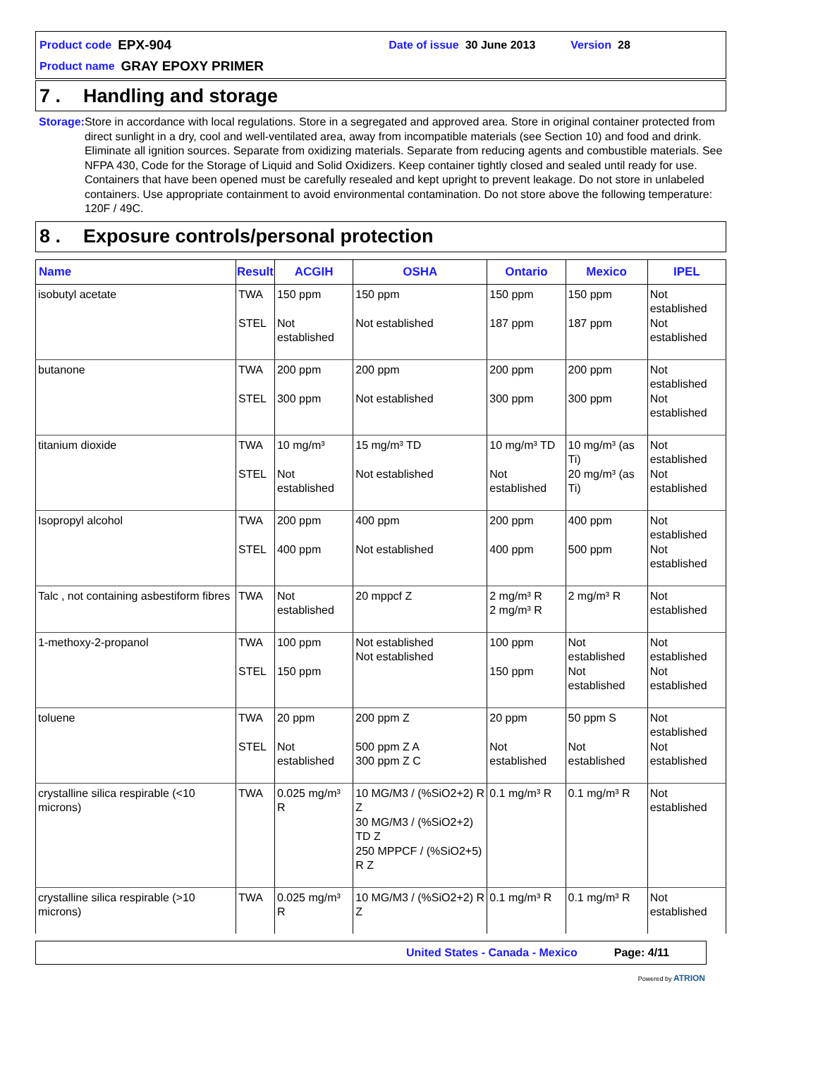Product code EPX-904 Date of issue 30 June 2013 Version 28
Product name GRAY EPOXY PRIMER
7 . Handling and storage
Storage : Store in accordance with local regulations. Store in a segregated and approved area. Store in original container protected from direct sunlight in a dry, cool and well-ventilated area, away from incompatible materials (see Section 10) and food and drink. Eliminate all ignition sources. Separate from oxidizing materials. Separate from reducing agents and combustible materials. See NFPA 430, Code for the Storage of Liquid and Solid Oxidizers. Keep container tightly closed and sealed until ready for use. Containers that have been opened must be carefully resealed and kept upright to prevent leakage. Do not store in unlabeled containers. Use appropriate containment to avoid environmental contamination. Do not store above the following temperature: 120F / 49C.
8 . Exposure controls/personal protection
| Name | Result | ACGIH | OSHA | Ontario | Mexico | IPEL |
| --- | --- | --- | --- | --- | --- | --- |
| isobutyl acetate | TWA STEL | 150 ppm Not established | 150 ppm Not established | 150 ppm 187 ppm | 150 ppm 187 ppm | Not established Not established |
| butanone | TWA STEL | 200 ppm 300 ppm | 200 ppm Not established | 200 ppm 300 ppm | 200 ppm 300 ppm | Not established Not established |
| titanium dioxide | TWA STEL | 10 mg/m³ Not established | 15 mg/m³ TD Not established | 10 mg/m³ TD Not established | 10 mg/m³ (as Ti) 20 mg/m³ (as Ti) | Not established Not established |
| Isopropyl alcohol | TWA STEL | 200 ppm 400 ppm | 400 ppm Not established | 200 ppm 400 ppm | 400 ppm 500 ppm | Not established Not established |
| Talc , not containing asbestiform fibres | TWA | Not established | 20 mppcf Z | 2 mg/m³ R 2 mg/m³ R | 2 mg/m³ R | Not established |
| 1-methoxy-2-propanol | TWA STEL | 100 ppm 150 ppm | Not established Not established | 100 ppm 150 ppm | Not established Not established | Not established Not established |
| toluene | TWA STEL | 20 ppm Not established | 200 ppm Z 500 ppm Z A 300 ppm Z C | 20 ppm Not established | 50 ppm S Not established | Not established Not established |
| crystalline silica respirable (<10 microns) | TWA | 0.025 mg/m³ R | 10 MG/M3 / (%SiO2+2) R Z 30 MG/M3 / (%SiO2+2) TD Z 250 MPPCF / (%SiO2+5) R Z | 0.1 mg/m³ R | 0.1 mg/m³ R | Not established |
| crystalline silica respirable (>10 microns) | TWA | 0.025 mg/m³ R | 10 MG/M3 / (%SiO2+2) R Z | 0.1 mg/m³ R | 0.1 mg/m³ R | Not established |
United States - Canada - Mexico Page: 4/11
Powered by ATRION